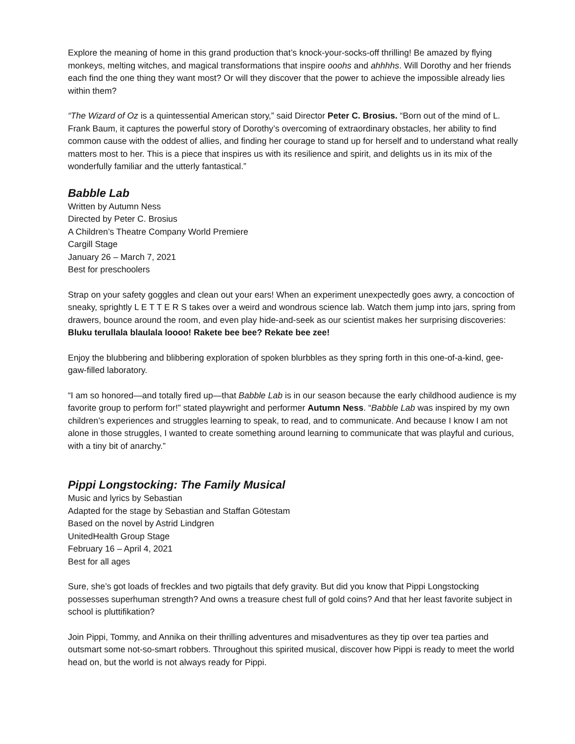Explore the meaning of home in this grand production that’s knock-your-socks-off thrilling! Be amazed by flying monkeys, melting witches, and magical transformations that inspire ooohs and ahhhhs. Will Dorothy and her friends each find the one thing they want most? Or will they discover that the power to achieve the impossible already lies within them?
“The Wizard of Oz is a quintessential American story,” said Director Peter C. Brosius. “Born out of the mind of L. Frank Baum, it captures the powerful story of Dorothy’s overcoming of extraordinary obstacles, her ability to find common cause with the oddest of allies, and finding her courage to stand up for herself and to understand what really matters most to her. This is a piece that inspires us with its resilience and spirit, and delights us in its mix of the wonderfully familiar and the utterly fantastical.”
Babble Lab
Written by Autumn Ness
Directed by Peter C. Brosius
A Children’s Theatre Company World Premiere
Cargill Stage
January 26 – March 7, 2021
Best for preschoolers
Strap on your safety goggles and clean out your ears! When an experiment unexpectedly goes awry, a concoction of sneaky, sprightly L E T T E R S takes over a weird and wondrous science lab. Watch them jump into jars, spring from drawers, bounce around the room, and even play hide-and-seek as our scientist makes her surprising discoveries: Bluku terullala blaulala loooo! Rakete bee bee? Rekate bee zee!
Enjoy the blubbering and blibbering exploration of spoken blurbbles as they spring forth in this one-of-a-kind, gee-gaw-filled laboratory.
“I am so honored—and totally fired up—that Babble Lab is in our season because the early childhood audience is my favorite group to perform for!” stated playwright and performer Autumn Ness. “Babble Lab was inspired by my own children’s experiences and struggles learning to speak, to read, and to communicate. And because I know I am not alone in those struggles, I wanted to create something around learning to communicate that was playful and curious, with a tiny bit of anarchy.”
Pippi Longstocking: The Family Musical
Music and lyrics by Sebastian
Adapted for the stage by Sebastian and Staffan Götestam
Based on the novel by Astrid Lindgren
UnitedHealth Group Stage
February 16 – April 4, 2021
Best for all ages
Sure, she’s got loads of freckles and two pigtails that defy gravity. But did you know that Pippi Longstocking possesses superhuman strength? And owns a treasure chest full of gold coins? And that her least favorite subject in school is pluttifikation?
Join Pippi, Tommy, and Annika on their thrilling adventures and misadventures as they tip over tea parties and outsmart some not-so-smart robbers. Throughout this spirited musical, discover how Pippi is ready to meet the world head on, but the world is not always ready for Pippi.